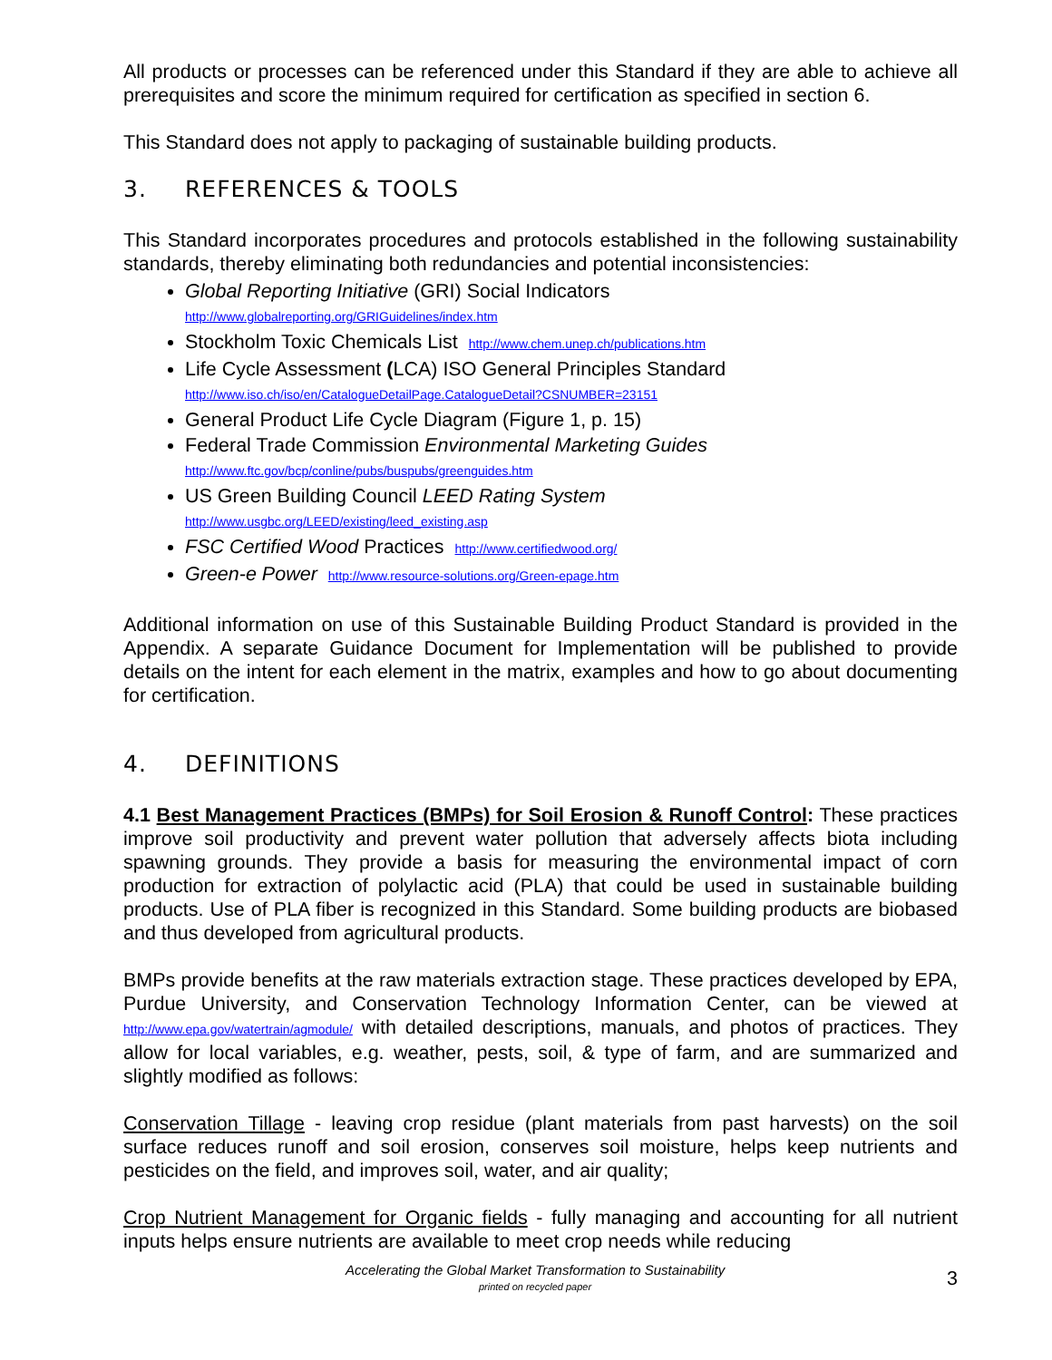All products or processes can be referenced under this Standard if they are able to achieve all prerequisites and score the minimum required for certification as specified in section 6.
This Standard does not apply to packaging of sustainable building products.
3. REFERENCES & TOOLS
This Standard incorporates procedures and protocols established in the following sustainability standards, thereby eliminating both redundancies and potential inconsistencies:
Global Reporting Initiative (GRI) Social Indicators
http://www.globalreporting.org/GRIGuidelines/index.htm
Stockholm Toxic Chemicals List http://www.chem.unep.ch/publications.htm
Life Cycle Assessment (LCA) ISO General Principles Standard
http://www.iso.ch/iso/en/CatalogueDetailPage.CatalogueDetail?CSNUMBER=23151
General Product Life Cycle Diagram (Figure 1, p. 15)
Federal Trade Commission Environmental Marketing Guides
http://www.ftc.gov/bcp/conline/pubs/buspubs/greenguides.htm
US Green Building Council LEED Rating System
http://www.usgbc.org/LEED/existing/leed_existing.asp
FSC Certified Wood Practices http://www.certifiedwood.org/
Green-e Power http://www.resource-solutions.org/Green-epage.htm
Additional information on use of this Sustainable Building Product Standard is provided in the Appendix. A separate Guidance Document for Implementation will be published to provide details on the intent for each element in the matrix, examples and how to go about documenting for certification.
4. DEFINITIONS
4.1 Best Management Practices (BMPs) for Soil Erosion & Runoff Control: These practices improve soil productivity and prevent water pollution that adversely affects biota including spawning grounds. They provide a basis for measuring the environmental impact of corn production for extraction of polylactic acid (PLA) that could be used in sustainable building products. Use of PLA fiber is recognized in this Standard. Some building products are biobased and thus developed from agricultural products.
BMPs provide benefits at the raw materials extraction stage. These practices developed by EPA, Purdue University, and Conservation Technology Information Center, can be viewed at http://www.epa.gov/watertrain/agmodule/ with detailed descriptions, manuals, and photos of practices. They allow for local variables, e.g. weather, pests, soil, & type of farm, and are summarized and slightly modified as follows:
Conservation Tillage - leaving crop residue (plant materials from past harvests) on the soil surface reduces runoff and soil erosion, conserves soil moisture, helps keep nutrients and pesticides on the field, and improves soil, water, and air quality;
Crop Nutrient Management for Organic fields - fully managing and accounting for all nutrient inputs helps ensure nutrients are available to meet crop needs while reducing
Accelerating the Global Market Transformation to Sustainability
printed on recycled paper
3